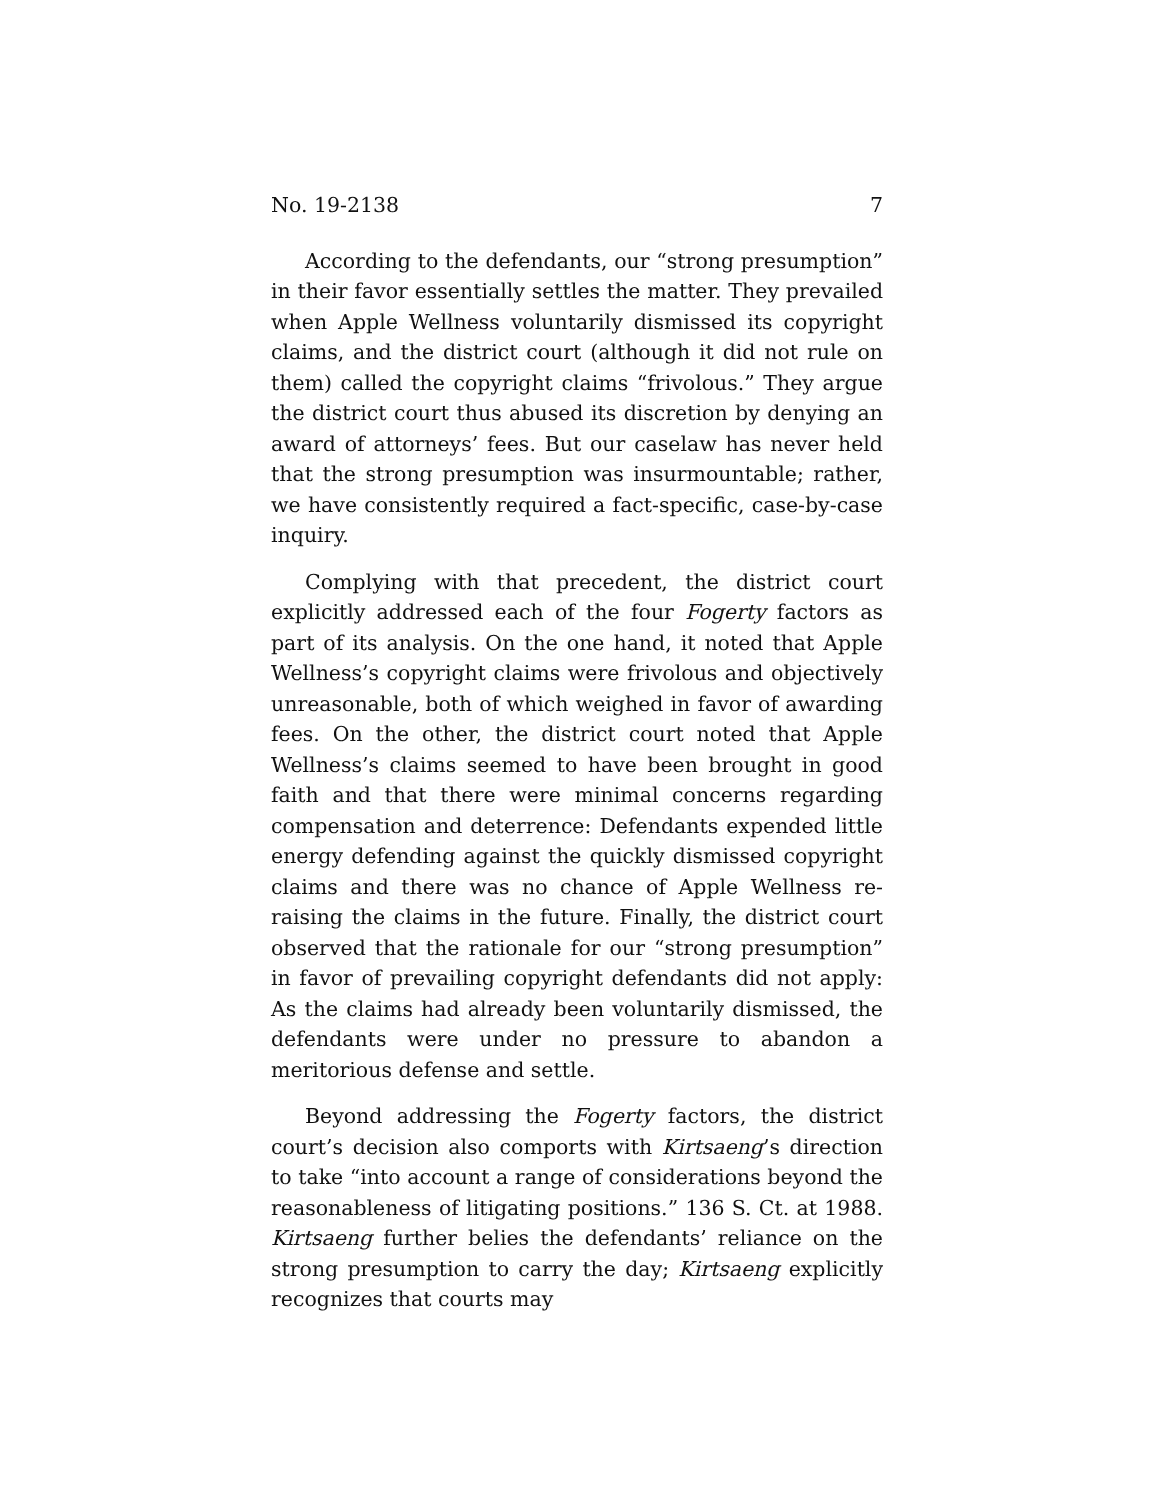No. 19-2138 7
According to the defendants, our “strong presumption” in their favor essentially settles the matter. They prevailed when Apple Wellness voluntarily dismissed its copyright claims, and the district court (although it did not rule on them) called the copyright claims “frivolous.” They argue the district court thus abused its discretion by denying an award of attorneys’ fees. But our caselaw has never held that the strong presumption was insurmountable; rather, we have consistently required a fact-specific, case-by-case inquiry.
Complying with that precedent, the district court explicitly addressed each of the four Fogerty factors as part of its analysis. On the one hand, it noted that Apple Wellness’s copyright claims were frivolous and objectively unreasonable, both of which weighed in favor of awarding fees. On the other, the district court noted that Apple Wellness’s claims seemed to have been brought in good faith and that there were minimal concerns regarding compensation and deterrence: Defendants expended little energy defending against the quickly dismissed copyright claims and there was no chance of Apple Wellness re-raising the claims in the future. Finally, the district court observed that the rationale for our “strong presumption” in favor of prevailing copyright defendants did not apply: As the claims had already been voluntarily dismissed, the defendants were under no pressure to abandon a meritorious defense and settle.
Beyond addressing the Fogerty factors, the district court’s decision also comports with Kirtsaeng’s direction to take “into account a range of considerations beyond the reasonableness of litigating positions.” 136 S. Ct. at 1988. Kirtsaeng further belies the defendants’ reliance on the strong presumption to carry the day; Kirtsaeng explicitly recognizes that courts may